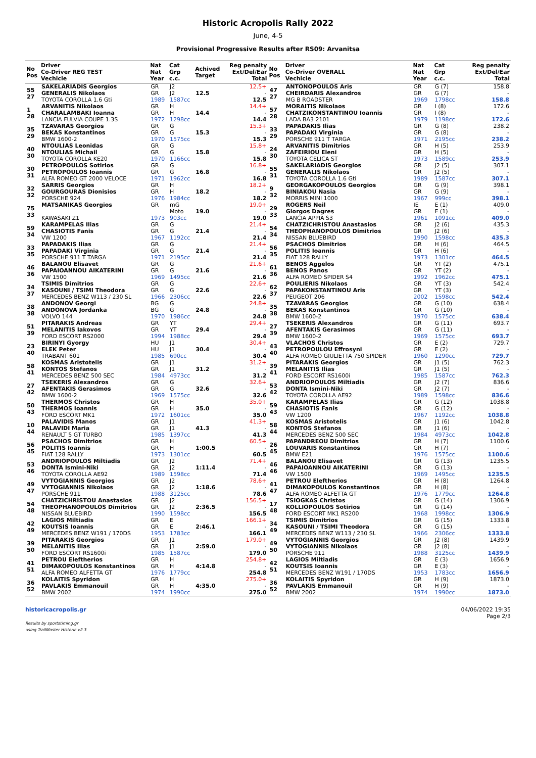Historic Acropolis Rally 2022
June, 4-5
Provisional Progressive Results after RS09: Arvanitsa
| No Pos | Driver Co-Driver REG TEST Vechicle | Nat Nat Year | Cat Grp c.c. | Achived Target | Reg penalty Ext/Del/Ear Total |
| --- | --- | --- | --- | --- | --- |
| 55 27 | SAKELARIADIS Georgios GENERALIS Nikolaos TOYOTA COROLLA 1.6 Gti | GR GR 1989 | J2 J2 1587cc | 12.5 | 12.5+ - 12.5 |
| 1 28 | ARVANITIS Nikolaos CHARALAMBAKI Ioanna LANCIA FULVIA COUPE 1.3S | GR GR 1972 | H H 1298cc | 14.4 | 14.4+ - 14.4 |
| 35 29 | TZAVARAS Georgios BEKAS Konstantinos BMW 1600-2 | GR GR 1970 | G G 1575cc | 15.3 | 15.3+ - 15.3 |
| 40 30 | NTOULIAS Leonidas NTOULIAS Michail TOYOTA COROLLA KE20 | GR GR 1970 | G G 1166cc | 15.8 | 15.8+ - 15.8 |
| 30 31 | PETROPOULOS Sotirios PETROPOULOS Ioannis ALFA ROMEO GT 2000 VELOCE | GR GR 1971 | G G 1962cc | 16.8 | 16.8+ - 16.8 |
| 32 32 | SARRIS Georgios GOURGOURAS Dionisios PORSCHE 924 | GR GR 1976 | H H 1984cc | 18.2 | 18.2+ - 18.2 |
| 75 33 | MATSANIKAS Georgios KAWASAKI Z1 | GR 1973 | mG Moto 903cc | 19.0 | 19.0+ - 19.0 |
| 59 34 | KARAMPELAS Ilias CHASIOTIS Fanis VW 1200 | GR GR 1967 | G G 1192cc | 21.4 | 21.4+ - 21.4 |
| 33 35 | PAPADAKIS Ilias PAPADAKI Virginia PORSCHE 911 T TARGA | GR GR 1971 | G G 2195cc | 21.4 | 21.4+ - 21.4 |
| 46 36 | BALANOU Elisavet PAPAIOANNOU AIKATERINI VW 1500 | GR GR 1969 | G G 1495cc | 21.6 | 21.6+ - 21.6 |
| 34 37 | TSIMIS Dimitrios KASOUNI / TSIMI Theodora MERCEDES BENZ W113 / 230 SL | GR GR 1966 | G G 2306cc | 22.6 | 22.6+ - 22.6 |
| 38 38 | ANDONOV Georgi ANDONOVA Jordanka VOLVO 144 | BG BG 1970 | G G 1986cc | 24.8 | 24.8+ - 24.8 |
| 51 39 | PITARAKIS Andreas MELANITIS Iakovos FORD ESCORT RS2000 | GR GR 1994 | YT YT 1988cc | 29.4 | 29.4+ - 29.4 |
| 23 40 | BIRINYI Gyorgy ELEK Peter TRABANT 601 | HU HU 1985 | J1 J1 690cc | 30.4 | 30.4+ - 30.4 |
| 58 41 | KOSMAS Aristotelis KONTOS Stefanos MERCEDES BENZ 500 SEC | GR GR 1984 | J1 J1 4973cc | 31.2 | 31.2+ - 31.2 |
| 27 42 | TSEKERIS Alexandros AFENTAKIS Gerasimos BMW 1600-2 | GR GR 1969 | G G 1575cc | 32.6 | 32.6+ - 32.6 |
| 50 43 | THERMOS Christos THERMOS Ioannis FORD ESCORT MK1 | GR GR 1972 | H H 1601cc | 35.0 | 35.0+ - 35.0 |
| 10 44 | PALAVIDIS Manos PALAVIDI Maria RENAULT 5 GT TURBO | GR GR 1985 | J1 J1 1397cc | 41.3 | 41.3+ - 41.3 |
| 56 45 | PSACHOS Dimitrios POLITIS Ioannis FIAT 128 RALLY | GR GR 1973 | H H 1301cc | 1:00.5 | 60.5+ - 60.5 |
| 53 46 | ANDRIOPOULOS Miltiadis DONTA Ismini-Niki TOYOTA COROLLA AE92 | GR GR 1989 | J2 J2 1598cc | 1:11.4 | 71.4+ - 71.4 |
| 49 47 | VYTOGIANNIS Georgios VYTOGIANNIS Nikolaos PORSCHE 911 | GR GR 1988 | J2 J2 3125cc | 1:18.6 | 78.6+ - 78.6 |
| 54 48 | CHATZICHRISTOU Anastasios THEOPHANOPOULOS Dimitrios NISSAN BLUEBIRD | GR GR 1990 | J2 J2 1598cc | 2:36.5 | 156.5+ - 156.5 |
| 42 49 | LAGIOS Miltiadis KOUTSIS Ioannis MERCEDES BENZ W191 / 170DS | GR GR 1953 | E E 1783cc | 2:46.1 | 166.1+ - 166.1 |
| 39 50 | PITARAKIS Georgios MELANITIS Ilias FORD ESCORT RS1600i | GR GR 1985 | J1 J1 1587cc | 2:59.0 | 179.0+ - 179.0 |
| 41 51 | PETROU Eleftherios DIMAKOPOULOS Konstantinos ALFA ROMEO ALFETTA GT | GR GR 1976 | H H 1779cc | 4:14.8 | 254.8+ - 254.8 |
| 36 52 | KOLAITIS Spyridon PAVLAKIS Emmanouil BMW 2002 | GR GR 1974 | H H 1990cc | 4:35.0 | 275.0+ - 275.0 |
| No Pos | Driver Co-Driver OVERALL Vechicle | Nat Nat Year | Cat Grp c.c. | Reg penalty Ext/Del/Ear Total |
| --- | --- | --- | --- | --- |
| 47 27 | ANTONOPOULOS Aris CHEIRDARIS Alexandros MG B ROADSTER | GR GR 1969 | G (7) G (7) 1798cc | 158.8 - 158.8 |
| 57 28 | MORAITIS Nikolaos CHATZIKONSTANTINOU Ioannis LADA BA3 2101 | GR GR 1979 | I (8) I (8) 1198cc | 172.6 - 172.6 |
| 33 29 | PAPADAKIS Ilias PAPADAKI Virginia PORSCHE 911 T TARGA | GR GR 1971 | G (8) G (8) 2195cc | 238.2 - 238.2 |
| 24 30 | ARVANITIS Dimitrios ZAFEIRIOU Eleni TOYOTA CELICA ST | GR GR 1973 | H (5) H (5) 1589cc | 253.9 - 253.9 |
| 55 31 | SAKELARIADIS Georgios GENERALIS Nikolaos TOYOTA COROLLA 1.6 Gti | GR GR 1989 | J2 (5) J2 (5) 1587cc | 307.1 - 307.1 |
| 9 32 | GEORGAKOPOULOS Georgios BINIAKOU Nasia MORRIS MINI 1000 | GR GR 1967 | G (9) G (9) 999cc | 398.1 - 398.1 |
| 29 33 | ROGERS Neil Giorgos Dagres LANCIA APPIA S3 | IE GR 1961 | E (1) E (1) 1091cc | 409.0 - 409.0 |
| 54 34 | CHATZICHRISTOU Anastasios THEOPHANOPOULOS Dimitrios NISSAN BLUEBIRD | GR GR 1990 | J2 (6) J2 (6) 1598cc | 435.3 - 435.3 |
| 56 35 | PSACHOS Dimitrios POLITIS Ioannis FIAT 128 RALLY | GR GR 1973 | H (6) H (6) 1301cc | 464.5 - 464.5 |
| 61 36 | BENOS Aggelos BENOS Panos ALFA ROMEO SPIDER S4 | GR GR 1992 | YT (2) YT (2) 1962cc | 475.1 - 475.1 |
| 62 37 | POULIERIS Nikolaos PAPAKONSTANTINOU Aris PEUGEOT 206 | GR GR 2002 | YT (3) YT (3) 1598cc | 542.4 - 542.4 |
| 35 38 | TZAVARAS Georgios BEKAS Konstantinos BMW 1600-2 | GR GR 1970 | G (10) G (10) 1575cc | 638.4 - 638.4 |
| 27 39 | TSEKERIS Alexandros AFENTAKIS Gerasimos BMW 1600-2 | GR GR 1969 | G (11) G (11) 1575cc | 693.7 - 693.7 |
| 43 40 | VLACHOS Christos PETROPOULOU Effrosyni ALFA ROMEO GIULIETTA 750 SPIDER | GR GR 1960 | E (2) E (2) 1290cc | 729.7 - 729.7 |
| 39 41 | PITARAKIS Georgios MELANITIS Ilias FORD ESCORT RS1600i | GR GR 1985 | J1 (5) J1 (5) 1587cc | 762.3 - 762.3 |
| 53 42 | ANDRIOPOULOS Miltiadis DONTA Ismini-Niki TOYOTA COROLLA AE92 | GR GR 1989 | J2 (7) J2 (7) 1598cc | 836.6 - 836.6 |
| 59 43 | KARAMPELAS Ilias CHASIOTIS Fanis VW 1200 | GR GR 1967 | G (12) G (12) 1192cc | 1038.8 - 1038.8 |
| 58 44 | KOSMAS Aristotelis KONTOS Stefanos MERCEDES BENZ 500 SEC | GR GR 1984 | J1 (6) J1 (6) 4973cc | 1042.8 - 1042.8 |
| 26 45 | PAPANDREOU Dimitrios LOUVARIS Konstantinos BMW E21 | GR GR 1976 | H (7) H (7) 1575cc | 1100.6 - 1100.6 |
| 46 46 | BALANOU Elisavet PAPAIOANNOU AIKATERINI VW 1500 | GR GR 1969 | G (13) G (13) 1495cc | 1235.5 - 1235.5 |
| 41 47 | PETROU Eleftherios DIMAKOPOULOS Konstantinos ALFA ROMEO ALFETTA GT | GR GR 1976 | H (8) H (8) 1779cc | 1264.8 - 1264.8 |
| 17 48 | TSIOGKAS Christos KOLLIOPOULOS Sotirios FORD ESCORT MK1 RS200 | GR GR 1968 | G (14) G (14) 1998cc | 1306.9 - 1306.9 |
| 34 49 | TSIMIS Dimitrios KASOUNI / TSIMI Theodora MERCEDES BENZ W113 / 230 SL | GR GR 1966 | G (15) G (15) 2306cc | 1333.8 - 1333.8 |
| 49 50 | VYTOGIANNIS Georgios VYTOGIANNIS Nikolaos PORSCHE 911 | GR GR 1988 | J2 (8) J2 (8) 3125cc | 1439.9 - 1439.9 |
| 42 51 | LAGIOS Miltiadis KOUTSIS Ioannis MERCEDES BENZ W191 / 170DS | GR GR 1953 | E (3) E (3) 1783cc | 1656.9 - 1656.9 |
| 36 52 | KOLAITIS Spyridon PAVLAKIS Emmanouil BMW 2002 | GR GR 1974 | H (9) H (9) 1990cc | 1873.0 - 1873.0 |
historicacropolis.gr
Results by sportstiming.gr
using TrailMaster Historic v2.3
04/06/2022 19:35
Page 2/3